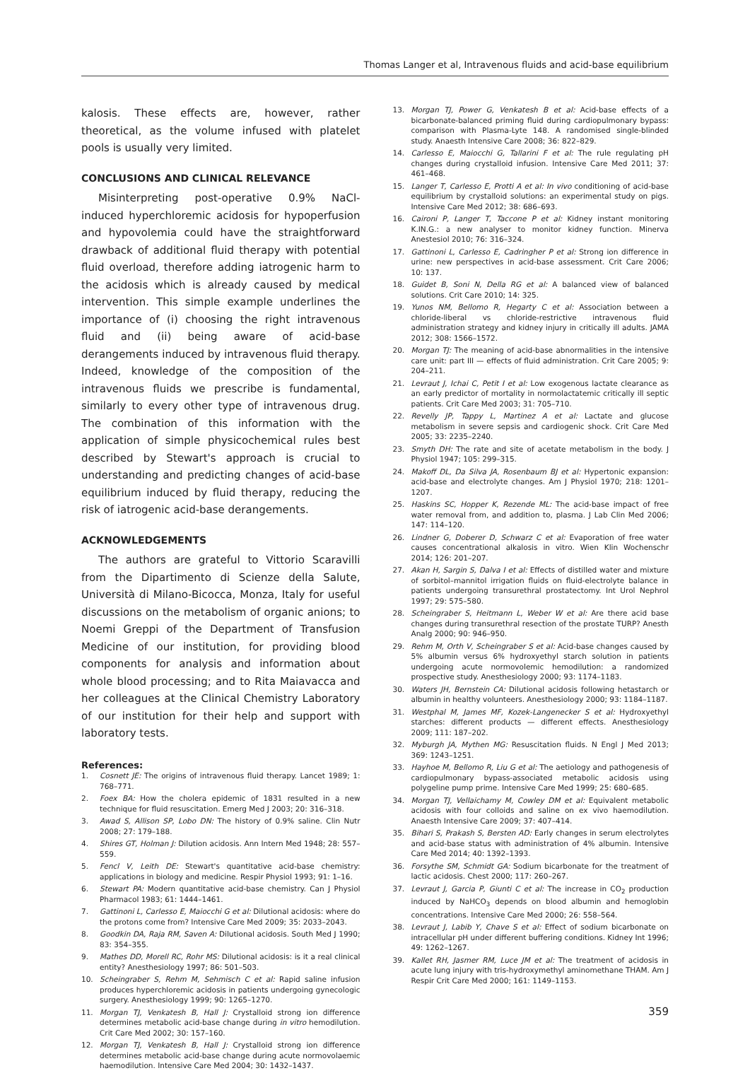Thomas Langer et al, Intravenous fluids and acid-base equilibrium
kalosis. These effects are, however, rather theoretical, as the volume infused with platelet pools is usually very limited.
CONCLUSIONS AND CLINICAL RELEVANCE
Misinterpreting post-operative 0.9% NaCl-induced hyperchloremic acidosis for hypoperfusion and hypovolemia could have the straightforward drawback of additional fluid therapy with potential fluid overload, therefore adding iatrogenic harm to the acidosis which is already caused by medical intervention. This simple example underlines the importance of (i) choosing the right intravenous fluid and (ii) being aware of acid-base derangements induced by intravenous fluid therapy. Indeed, knowledge of the composition of the intravenous fluids we prescribe is fundamental, similarly to every other type of intravenous drug. The combination of this information with the application of simple physicochemical rules best described by Stewart's approach is crucial to understanding and predicting changes of acid-base equilibrium induced by fluid therapy, reducing the risk of iatrogenic acid-base derangements.
ACKNOWLEDGEMENTS
The authors are grateful to Vittorio Scaravilli from the Dipartimento di Scienze della Salute, Università di Milano-Bicocca, Monza, Italy for useful discussions on the metabolism of organic anions; to Noemi Greppi of the Department of Transfusion Medicine of our institution, for providing blood components for analysis and information about whole blood processing; and to Rita Maiavacca and her colleagues at the Clinical Chemistry Laboratory of our institution for their help and support with laboratory tests.
References:
1. Cosnett JE: The origins of intravenous fluid therapy. Lancet 1989; 1: 768–771.
2. Foex BA: How the cholera epidemic of 1831 resulted in a new technique for fluid resuscitation. Emerg Med J 2003; 20: 316–318.
3. Awad S, Allison SP, Lobo DN: The history of 0.9% saline. Clin Nutr 2008; 27: 179–188.
4. Shires GT, Holman J: Dilution acidosis. Ann Intern Med 1948; 28: 557–559.
5. Fencl V, Leith DE: Stewart's quantitative acid-base chemistry: applications in biology and medicine. Respir Physiol 1993; 91: 1–16.
6. Stewart PA: Modern quantitative acid-base chemistry. Can J Physiol Pharmacol 1983; 61: 1444–1461.
7. Gattinoni L, Carlesso E, Maiocchi G et al: Dilutional acidosis: where do the protons come from? Intensive Care Med 2009; 35: 2033–2043.
8. Goodkin DA, Raja RM, Saven A: Dilutional acidosis. South Med J 1990; 83: 354–355.
9. Mathes DD, Morell RC, Rohr MS: Dilutional acidosis: is it a real clinical entity? Anesthesiology 1997; 86: 501–503.
10. Scheingraber S, Rehm M, Sehmisch C et al: Rapid saline infusion produces hyperchloremic acidosis in patients undergoing gynecologic surgery. Anesthesiology 1999; 90: 1265–1270.
11. Morgan TJ, Venkatesh B, Hall J: Crystalloid strong ion difference determines metabolic acid-base change during in vitro hemodilution. Crit Care Med 2002; 30: 157–160.
12. Morgan TJ, Venkatesh B, Hall J: Crystalloid strong ion difference determines metabolic acid-base change during acute normovolaemic haemodilution. Intensive Care Med 2004; 30: 1432–1437.
13. Morgan TJ, Power G, Venkatesh B et al: Acid-base effects of a bicarbonate-balanced priming fluid during cardiopulmonary bypass: comparison with Plasma-Lyte 148. A randomised single-blinded study. Anaesth Intensive Care 2008; 36: 822–829.
14. Carlesso E, Maiocchi G, Tallarini F et al: The rule regulating pH changes during crystalloid infusion. Intensive Care Med 2011; 37: 461–468.
15. Langer T, Carlesso E, Protti A et al: In vivo conditioning of acid-base equilibrium by crystalloid solutions: an experimental study on pigs. Intensive Care Med 2012; 38: 686–693.
16. Caironi P, Langer T, Taccone P et al: Kidney instant monitoring K.IN.G.: a new analyser to monitor kidney function. Minerva Anestesiol 2010; 76: 316–324.
17. Gattinoni L, Carlesso E, Cadringher P et al: Strong ion difference in urine: new perspectives in acid-base assessment. Crit Care 2006; 10: 137.
18. Guidet B, Soni N, Della RG et al: A balanced view of balanced solutions. Crit Care 2010; 14: 325.
19. Yunos NM, Bellomo R, Hegarty C et al: Association between a chloride-liberal vs chloride-restrictive intravenous fluid administration strategy and kidney injury in critically ill adults. JAMA 2012; 308: 1566–1572.
20. Morgan TJ: The meaning of acid-base abnormalities in the intensive care unit: part III — effects of fluid administration. Crit Care 2005; 9: 204–211.
21. Levraut J, Ichai C, Petit I et al: Low exogenous lactate clearance as an early predictor of mortality in normolactatemic critically ill septic patients. Crit Care Med 2003; 31: 705–710.
22. Revelly JP, Tappy L, Martinez A et al: Lactate and glucose metabolism in severe sepsis and cardiogenic shock. Crit Care Med 2005; 33: 2235–2240.
23. Smyth DH: The rate and site of acetate metabolism in the body. J Physiol 1947; 105: 299–315.
24. Makoff DL, Da Silva JA, Rosenbaum BJ et al: Hypertonic expansion: acid-base and electrolyte changes. Am J Physiol 1970; 218: 1201–1207.
25. Haskins SC, Hopper K, Rezende ML: The acid-base impact of free water removal from, and addition to, plasma. J Lab Clin Med 2006; 147: 114–120.
26. Lindner G, Doberer D, Schwarz C et al: Evaporation of free water causes concentrational alkalosis in vitro. Wien Klin Wochenschr 2014; 126: 201–207.
27. Akan H, Sargin S, Dalva I et al: Effects of distilled water and mixture of sorbitol–mannitol irrigation fluids on fluid-electrolyte balance in patients undergoing transurethral prostatectomy. Int Urol Nephrol 1997; 29: 575–580.
28. Scheingraber S, Heitmann L, Weber W et al: Are there acid base changes during transurethral resection of the prostate TURP? Anesth Analg 2000; 90: 946–950.
29. Rehm M, Orth V, Scheingraber S et al: Acid-base changes caused by 5% albumin versus 6% hydroxyethyl starch solution in patients undergoing acute normovolemic hemodilution: a randomized prospective study. Anesthesiology 2000; 93: 1174–1183.
30. Waters JH, Bernstein CA: Dilutional acidosis following hetastarch or albumin in healthy volunteers. Anesthesiology 2000; 93: 1184–1187.
31. Westphal M, James MF, Kozek-Langenecker S et al: Hydroxyethyl starches: different products — different effects. Anesthesiology 2009; 111: 187–202.
32. Myburgh JA, Mythen MG: Resuscitation fluids. N Engl J Med 2013; 369: 1243–1251.
33. Hayhoe M, Bellomo R, Liu G et al: The aetiology and pathogenesis of cardiopulmonary bypass-associated metabolic acidosis using polygeline pump prime. Intensive Care Med 1999; 25: 680–685.
34. Morgan TJ, Vellaichamy M, Cowley DM et al: Equivalent metabolic acidosis with four colloids and saline on ex vivo haemodilution. Anaesth Intensive Care 2009; 37: 407–414.
35. Bihari S, Prakash S, Bersten AD: Early changes in serum electrolytes and acid-base status with administration of 4% albumin. Intensive Care Med 2014; 40: 1392–1393.
36. Forsythe SM, Schmidt GA: Sodium bicarbonate for the treatment of lactic acidosis. Chest 2000; 117: 260–267.
37. Levraut J, Garcia P, Giunti C et al: The increase in CO<sub>2</sub> production induced by NaHCO<sub>3</sub> depends on blood albumin and hemoglobin concentrations. Intensive Care Med 2000; 26: 558–564.
38. Levraut J, Labib Y, Chave S et al: Effect of sodium bicarbonate on intracellular pH under different buffering conditions. Kidney Int 1996; 49: 1262–1267.
39. Kallet RH, Jasmer RM, Luce JM et al: The treatment of acidosis in acute lung injury with tris-hydroxymethyl aminomethane THAM. Am J Respir Crit Care Med 2000; 161: 1149–1153.
359